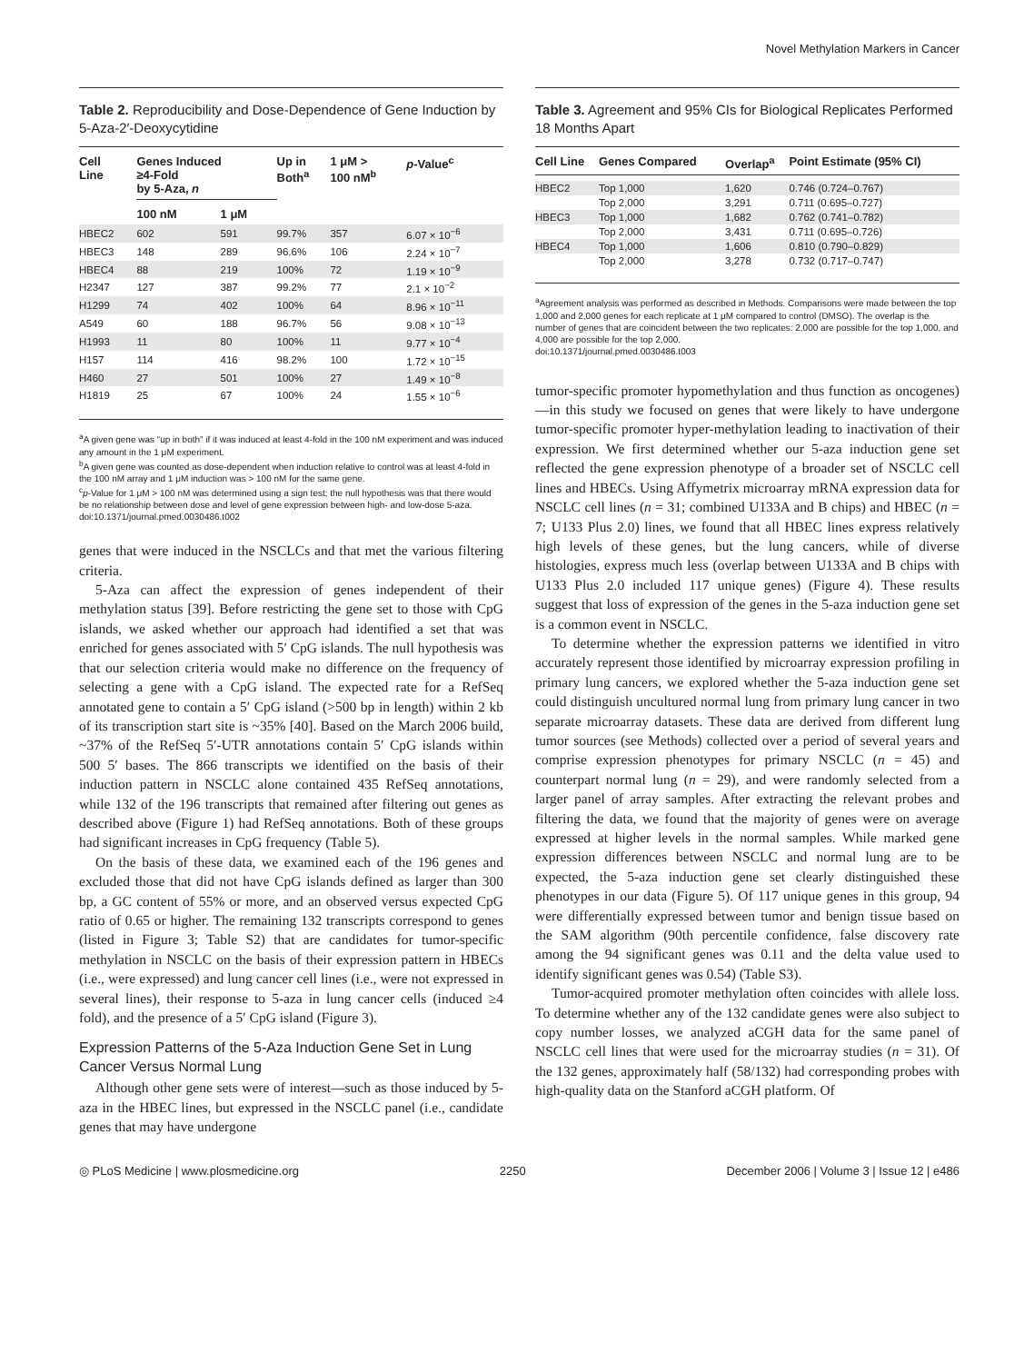Novel Methylation Markers in Cancer
Table 2. Reproducibility and Dose-Dependence of Gene Induction by 5-Aza-2′-Deoxycytidine
| Cell Line | Genes Induced ≥4-Fold by 5-Aza, n | | Up in Both<sup>a</sup> | 1 μM > 100 nM<sup>b</sup> | p -Value<sup>c</sup> |
| --- | --- | --- | --- | --- | --- |
| | 100 nM | 1 μM | | | |
| HBEC2 | 602 | 591 | 99.7% | 357 | 6.07 × 10<sup>−6</sup> |
| HBEC3 | 148 | 289 | 96.6% | 106 | 2.24 × 10<sup>−7</sup> |
| HBEC4 | 88 | 219 | 100% | 72 | 1.19 × 10<sup>−9</sup> |
| H2347 | 127 | 387 | 99.2% | 77 | 2.1 × 10<sup>−2</sup> |
| H1299 | 74 | 402 | 100% | 64 | 8.96 × 10<sup>−11</sup> |
| A549 | 60 | 188 | 96.7% | 56 | 9.08 × 10<sup>−13</sup> |
| H1993 | 11 | 80 | 100% | 11 | 9.77 × 10<sup>−4</sup> |
| H157 | 114 | 416 | 98.2% | 100 | 1.72 × 10<sup>−15</sup> |
| H460 | 27 | 501 | 100% | 27 | 1.49 × 10<sup>−8</sup> |
| H1819 | 25 | 67 | 100% | 24 | 1.55 × 10<sup>−6</sup> |
<sup>a</sup> A given gene was “up in both” if it was induced at least 4-fold in the 100 nM experiment and was induced any amount in the 1 μM experiment.
<sup>b</sup> A given gene was counted as dose-dependent when induction relative to control was at least 4-fold in the 100 nM array and 1 μM induction was > 100 nM for the same gene.
<sup>c</sup> p-Value for 1 μM > 100 nM was determined using a sign test; the null hypothesis was that there would be no relationship between dose and level of gene expression between high- and low-dose 5-aza.
doi:10.1371/journal.pmed.0030486.t002
genes that were induced in the NSCLCs and that met the various filtering criteria.
5-Aza can affect the expression of genes independent of their methylation status [39]. Before restricting the gene set to those with CpG islands, we asked whether our approach had identified a set that was enriched for genes associated with 5′ CpG islands. The null hypothesis was that our selection criteria would make no difference on the frequency of selecting a gene with a CpG island. The expected rate for a RefSeq annotated gene to contain a 5′ CpG island (>500 bp in length) within 2 kb of its transcription start site is ~35% [40]. Based on the March 2006 build, ~37% of the RefSeq 5′-UTR annotations contain 5′ CpG islands within 500 5′ bases. The 866 transcripts we identified on the basis of their induction pattern in NSCLC alone contained 435 RefSeq annotations, while 132 of the 196 transcripts that remained after filtering out genes as described above (Figure 1) had RefSeq annotations. Both of these groups had significant increases in CpG frequency (Table 5).
On the basis of these data, we examined each of the 196 genes and excluded those that did not have CpG islands defined as larger than 300 bp, a GC content of 55% or more, and an observed versus expected CpG ratio of 0.65 or higher. The remaining 132 transcripts correspond to genes (listed in Figure 3; Table S2) that are candidates for tumor-specific methylation in NSCLC on the basis of their expression pattern in HBECs (i.e., were expressed) and lung cancer cell lines (i.e., were not expressed in several lines), their response to 5-aza in lung cancer cells (induced ≥4 fold), and the presence of a 5′ CpG island (Figure 3).
Expression Patterns of the 5-Aza Induction Gene Set in Lung Cancer Versus Normal Lung
Although other gene sets were of interest—such as those induced by 5-aza in the HBEC lines, but expressed in the NSCLC panel (i.e., candidate genes that may have undergone
Table 3. Agreement and 95% CIs for Biological Replicates Performed 18 Months Apart
| Cell Line | Genes Compared | Overlap<sup>a</sup> | Point Estimate (95% CI) |
| --- | --- | --- | --- |
| HBEC2 | Top 1,000 | 1,620 | 0.746 (0.724–0.767) |
| | Top 2,000 | 3,291 | 0.711 (0.695–0.727) |
| HBEC3 | Top 1,000 | 1,682 | 0.762 (0.741–0.782) |
| | Top 2,000 | 3,431 | 0.711 (0.695–0.726) |
| HBEC4 | Top 1,000 | 1,606 | 0.810 (0.790–0.829) |
| | Top 2,000 | 3,278 | 0.732 (0.717–0.747) |
<sup>a</sup> Agreement analysis was performed as described in Methods. Comparisons were made between the top 1,000 and 2,000 genes for each replicate at 1 μM compared to control (DMSO). The overlap is the number of genes that are coincident between the two replicates: 2,000 are possible for the top 1,000, and 4,000 are possible for the top 2,000.
doi:10.1371/journal.pmed.0030486.t003
tumor-specific promoter hypomethylation and thus function as oncogenes)—in this study we focused on genes that were likely to have undergone tumor-specific promoter hyper-methylation leading to inactivation of their expression. We first determined whether our 5-aza induction gene set reflected the gene expression phenotype of a broader set of NSCLC cell lines and HBECs. Using Affymetrix microarray mRNA expression data for NSCLC cell lines (n = 31; combined U133A and B chips) and HBEC (n = 7; U133 Plus 2.0) lines, we found that all HBEC lines express relatively high levels of these genes, but the lung cancers, while of diverse histologies, express much less (overlap between U133A and B chips with U133 Plus 2.0 included 117 unique genes) (Figure 4). These results suggest that loss of expression of the genes in the 5-aza induction gene set is a common event in NSCLC.
To determine whether the expression patterns we identified in vitro accurately represent those identified by microarray expression profiling in primary lung cancers, we explored whether the 5-aza induction gene set could distinguish uncultured normal lung from primary lung cancer in two separate microarray datasets. These data are derived from different lung tumor sources (see Methods) collected over a period of several years and comprise expression phenotypes for primary NSCLC (n = 45) and counterpart normal lung (n = 29), and were randomly selected from a larger panel of array samples. After extracting the relevant probes and filtering the data, we found that the majority of genes were on average expressed at higher levels in the normal samples. While marked gene expression differences between NSCLC and normal lung are to be expected, the 5-aza induction gene set clearly distinguished these phenotypes in our data (Figure 5). Of 117 unique genes in this group, 94 were differentially expressed between tumor and benign tissue based on the SAM algorithm (90th percentile confidence, false discovery rate among the 94 significant genes was 0.11 and the delta value used to identify significant genes was 0.54) (Table S3).
Tumor-acquired promoter methylation often coincides with allele loss. To determine whether any of the 132 candidate genes were also subject to copy number losses, we analyzed aCGH data for the same panel of NSCLC cell lines that were used for the microarray studies (n = 31). Of the 132 genes, approximately half (58/132) had corresponding probes with high-quality data on the Stanford aCGH platform. Of
◎ PLoS Medicine | www.plosmedicine.org 2250 December 2006 | Volume 3 | Issue 12 | e486